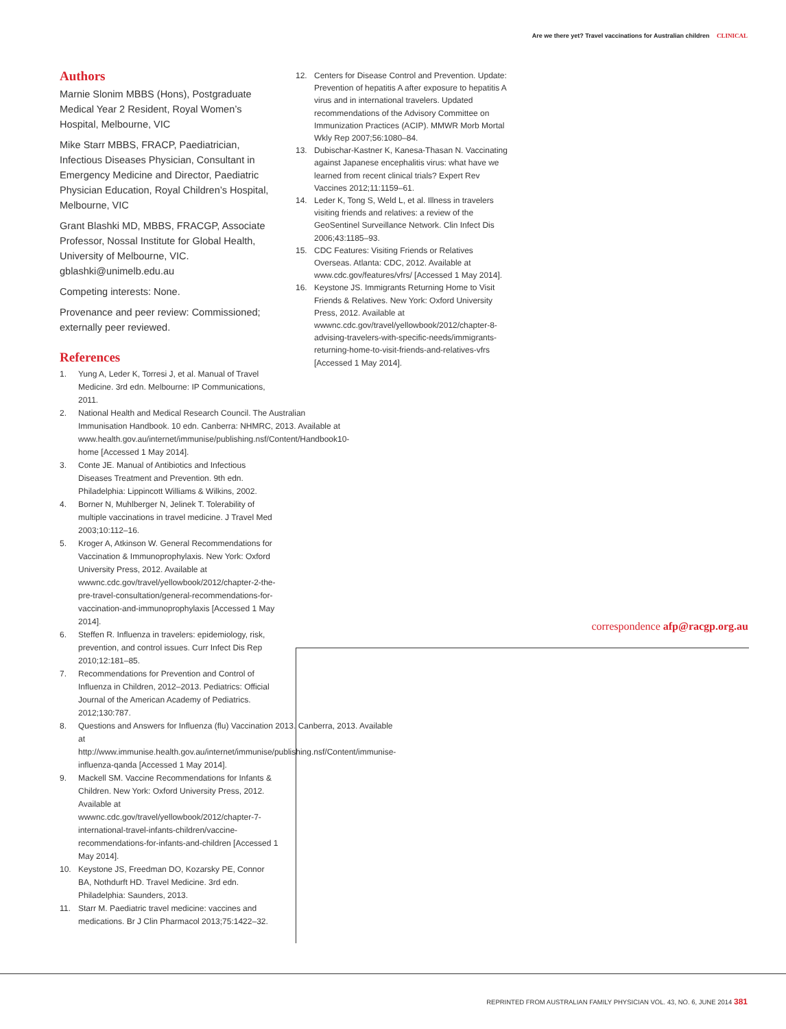Are we there yet? Travel vaccinations for Australian children CLINICAL
Authors
Marnie Slonim MBBS (Hons), Postgraduate Medical Year 2 Resident, Royal Women’s Hospital, Melbourne, VIC
Mike Starr MBBS, FRACP, Paediatrician, Infectious Diseases Physician, Consultant in Emergency Medicine and Director, Paediatric Physician Education, Royal Children’s Hospital, Melbourne, VIC
Grant Blashki MD, MBBS, FRACGP, Associate Professor, Nossal Institute for Global Health, University of Melbourne, VIC. gblashki@unimelb.edu.au
Competing interests: None.
Provenance and peer review: Commissioned; externally peer reviewed.
References
1. Yung A, Leder K, Torresi J, et al. Manual of Travel Medicine. 3rd edn. Melbourne: IP Communications, 2011.
2. National Health and Medical Research Council. The Australian Immunisation Handbook. 10 edn. Canberra: NHMRC, 2013. Available at www.health.gov.au/internet/immunise/publishing.nsf/Content/Handbook10-home [Accessed 1 May 2014].
3. Conte JE. Manual of Antibiotics and Infectious Diseases Treatment and Prevention. 9th edn. Philadelphia: Lippincott Williams & Wilkins, 2002.
4. Borner N, Muhlberger N, Jelinek T. Tolerability of multiple vaccinations in travel medicine. J Travel Med 2003;10:112–16.
5. Kroger A, Atkinson W. General Recommendations for Vaccination & Immunoprophylaxis. New York: Oxford University Press, 2012. Available at wwwnc.cdc.gov/travel/yellowbook/2012/chapter-2-the-pre-travel-consultation/general-recommendations-for-vaccination-and-immunoprophylaxis [Accessed 1 May 2014].
6. Steffen R. Influenza in travelers: epidemiology, risk, prevention, and control issues. Curr Infect Dis Rep 2010;12:181–85.
7. Recommendations for Prevention and Control of Influenza in Children, 2012–2013. Pediatrics: Official Journal of the American Academy of Pediatrics. 2012;130:787.
8. Questions and Answers for Influenza (flu) Vaccination 2013. Canberra, 2013. Available at http://www.immunise.health.gov.au/internet/immunise/publishing.nsf/Content/immunise-influenza-qanda [Accessed 1 May 2014].
9. Mackell SM. Vaccine Recommendations for Infants & Children. New York: Oxford University Press, 2012. Available at wwwnc.cdc.gov/travel/yellowbook/2012/chapter-7-international-travel-infants-children/vaccine-recommendations-for-infants-and-children [Accessed 1 May 2014].
10. Keystone JS, Freedman DO, Kozarsky PE, Connor BA, Nothdurft HD. Travel Medicine. 3rd edn. Philadelphia: Saunders, 2013.
11. Starr M. Paediatric travel medicine: vaccines and medications. Br J Clin Pharmacol 2013;75:1422–32.
12. Centers for Disease Control and Prevention. Update: Prevention of hepatitis A after exposure to hepatitis A virus and in international travelers. Updated recommendations of the Advisory Committee on Immunization Practices (ACIP). MMWR Morb Mortal Wkly Rep 2007;56:1080–84.
13. Dubischar-Kastner K, Kanesa-Thasan N. Vaccinating against Japanese encephalitis virus: what have we learned from recent clinical trials? Expert Rev Vaccines 2012;11:1159–61.
14. Leder K, Tong S, Weld L, et al. Illness in travelers visiting friends and relatives: a review of the GeoSentinel Surveillance Network. Clin Infect Dis 2006;43:1185–93.
15. CDC Features: Visiting Friends or Relatives Overseas. Atlanta: CDC, 2012. Available at www.cdc.gov/features/vfrs/ [Accessed 1 May 2014].
16. Keystone JS. Immigrants Returning Home to Visit Friends & Relatives. New York: Oxford University Press, 2012. Available at wwwnc.cdc.gov/travel/yellowbook/2012/chapter-8-advising-travelers-with-specific-needs/immigrants-returning-home-to-visit-friends-and-relatives-vfrs [Accessed 1 May 2014].
correspondence afp@racgp.org.au
REPRINTED FROM AUSTRALIAN FAMILY PHYSICIAN VOL. 43, NO. 6, JUNE 2014 381